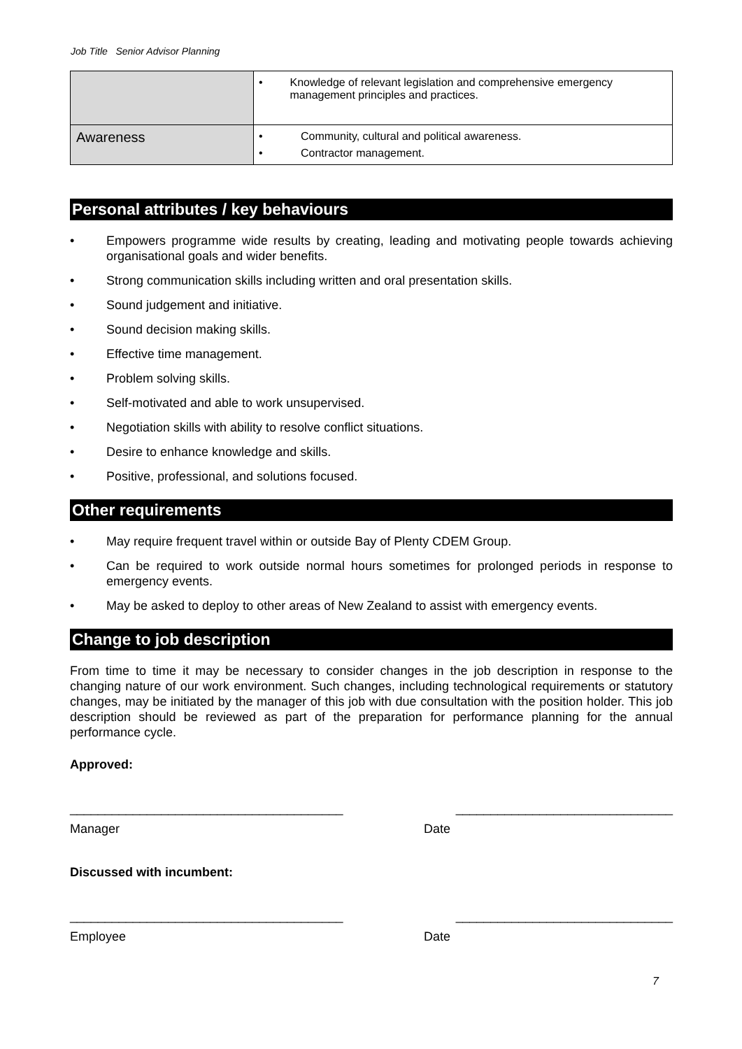Job Title Senior Advisor Planning
| | • Knowledge of relevant legislation and comprehensive emergency management principles and practices. |
| Awareness | • Community, cultural and political awareness. • Contractor management. |
Personal attributes / key behaviours
• Empowers programme wide results by creating, leading and motivating people towards achieving organisational goals and wider benefits.
• Strong communication skills including written and oral presentation skills.
• Sound judgement and initiative.
• Sound decision making skills.
• Effective time management.
• Problem solving skills.
• Self-motivated and able to work unsupervised.
• Negotiation skills with ability to resolve conflict situations.
• Desire to enhance knowledge and skills.
• Positive, professional, and solutions focused.
Other requirements
• May require frequent travel within or outside Bay of Plenty CDEM Group.
• Can be required to work outside normal hours sometimes for prolonged periods in response to emergency events.
• May be asked to deploy to other areas of New Zealand to assist with emergency events.
Change to job description
From time to time it may be necessary to consider changes in the job description in response to the changing nature of our work environment. Such changes, including technological requirements or statutory changes, may be initiated by the manager of this job with due consultation with the position holder. This job description should be reviewed as part of the preparation for performance planning for the annual performance cycle.
Approved:
_______________________________________ _______________________________
Manager Date
Discussed with incumbent:
_______________________________________ _______________________________
Employee Date
7